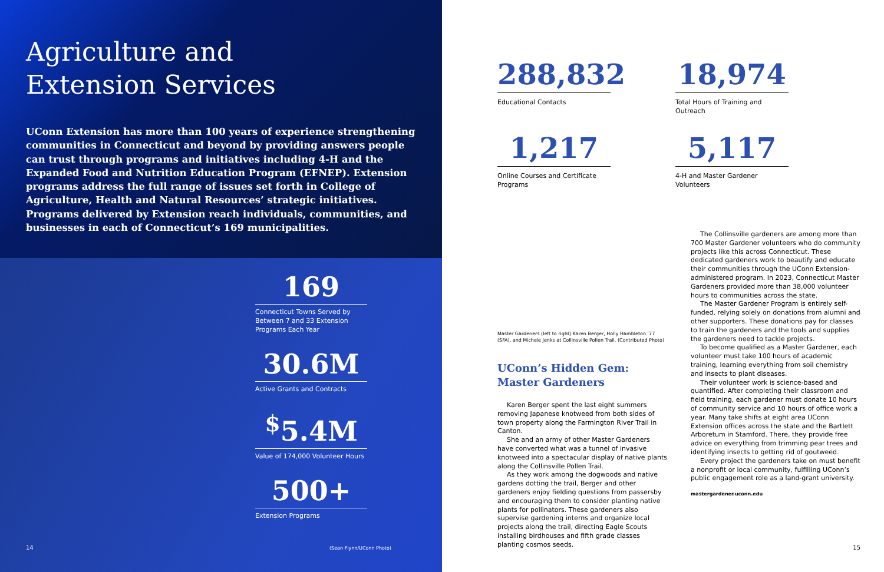Agriculture and
Extension Services
UConn Extension has more than 100 years of experience strengthening communities in Connecticut and beyond by providing answers people can trust through programs and initiatives including 4-H and the Expanded Food and Nutrition Education Program (EFNEP). Extension programs address the full range of issues set forth in College of Agriculture, Health and Natural Resources’ strategic initiatives. Programs delivered by Extension reach individuals, communities, and businesses in each of Connecticut’s 169 municipalities.
169
Connecticut Towns Served by Between 7 and 33 Extension Programs Each Year
30.6M
Active Grants and Contracts
<sup>$</sup>5.4M
Value of 174,000 Volunteer Hours
500+
Extension Programs
14 (Sean Flynn/UConn Photo)
288,832
Educational Contacts
18,974
Total Hours of Training and Outreach
1,217
Online Courses and Certificate Programs
5,117
4-H and Master Gardener Volunteers
Master Gardeners (left to right) Karen Berger, Holly Hambleton ’77 (SFA), and Michele Jenks at Collinsville Pollen Trail. (Contributed Photo)
UConn’s Hidden Gem:
Master Gardeners
Karen Berger spent the last eight summers removing Japanese knotweed from both sides of town property along the Farmington River Trail in Canton.
She and an army of other Master Gardeners have converted what was a tunnel of invasive knotweed into a spectacular display of native plants along the Collinsville Pollen Trail.
As they work among the dogwoods and native gardens dotting the trail, Berger and other gardeners enjoy fielding questions from passersby and encouraging them to consider planting native plants for pollinators. These gardeners also supervise gardening interns and organize local projects along the trail, directing Eagle Scouts installing birdhouses and fifth grade classes planting cosmos seeds.
The Collinsville gardeners are among more than 700 Master Gardener volunteers who do community projects like this across Connecticut. These dedicated gardeners work to beautify and educate their communities through the UConn Extension-administered program. In 2023, Connecticut Master Gardeners provided more than 38,000 volunteer hours to communities across the state.
The Master Gardener Program is entirely self-funded, relying solely on donations from alumni and other supporters. These donations pay for classes to train the gardeners and the tools and supplies the gardeners need to tackle projects.
To become qualified as a Master Gardener, each volunteer must take 100 hours of academic training, learning everything from soil chemistry and insects to plant diseases.
Their volunteer work is science-based and quantified. After completing their classroom and field training, each gardener must donate 10 hours of community service and 10 hours of office work a year. Many take shifts at eight area UConn Extension offices across the state and the Bartlett Arboretum in Stamford. There, they provide free advice on everything from trimming pear trees and identifying insects to getting rid of goutweed.
Every project the gardeners take on must benefit a nonprofit or local community, fulfilling UConn’s public engagement role as a land-grant university.
mastergardener.uconn.edu
15